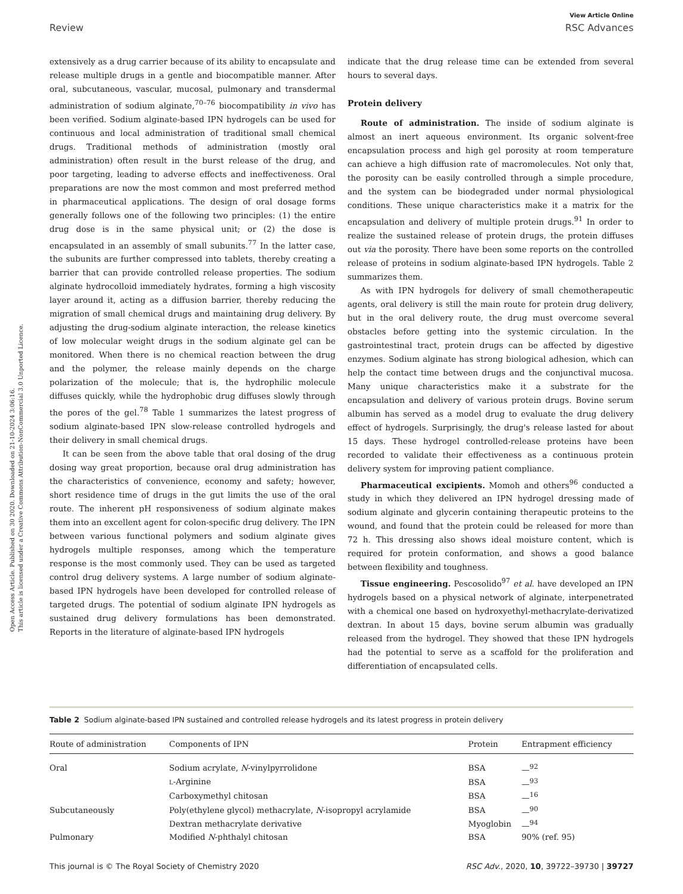Open Access Article. Published on 30 2020. Downloaded on 21-10-2024 3:06:16.
This article is licensed under a Creative Commons Attribution-NonCommercial 3.0 Unported Licence.
View Article Online
Review RSC Advances
extensively as a drug carrier because of its ability to encapsulate and release multiple drugs in a gentle and biocompatible manner. After oral, subcutaneous, vascular, mucosal, pulmonary and transdermal administration of sodium alginate,<sup>70–76</sup> biocompatibility in vivo has been verified. Sodium alginate-based IPN hydrogels can be used for continuous and local administration of traditional small chemical drugs. Traditional methods of administration (mostly oral administration) often result in the burst release of the drug, and poor targeting, leading to adverse effects and ineffectiveness. Oral preparations are now the most common and most preferred method in pharmaceutical applications. The design of oral dosage forms generally follows one of the following two principles: (1) the entire drug dose is in the same physical unit; or (2) the dose is encapsulated in an assembly of small subunits.<sup>77</sup> In the latter case, the subunits are further compressed into tablets, thereby creating a barrier that can provide controlled release properties. The sodium alginate hydrocolloid immediately hydrates, forming a high viscosity layer around it, acting as a diffusion barrier, thereby reducing the migration of small chemical drugs and maintaining drug delivery. By adjusting the drug-sodium alginate interaction, the release kinetics of low molecular weight drugs in the sodium alginate gel can be monitored. When there is no chemical reaction between the drug and the polymer, the release mainly depends on the charge polarization of the molecule; that is, the hydrophilic molecule diffuses quickly, while the hydrophobic drug diffuses slowly through the pores of the gel.<sup>78</sup> Table 1 summarizes the latest progress of sodium alginate-based IPN slow-release controlled hydrogels and their delivery in small chemical drugs.
It can be seen from the above table that oral dosing of the drug dosing way great proportion, because oral drug administration has the characteristics of convenience, economy and safety; however, short residence time of drugs in the gut limits the use of the oral route. The inherent pH responsiveness of sodium alginate makes them into an excellent agent for colon-specific drug delivery. The IPN between various functional polymers and sodium alginate gives hydrogels multiple responses, among which the temperature response is the most commonly used. They can be used as targeted control drug delivery systems. A large number of sodium alginate-based IPN hydrogels have been developed for controlled release of targeted drugs. The potential of sodium alginate IPN hydrogels as sustained drug delivery formulations has been demonstrated. Reports in the literature of alginate-based IPN hydrogels
indicate that the drug release time can be extended from several hours to several days.
Protein delivery
Route of administration. The inside of sodium alginate is almost an inert aqueous environment. Its organic solvent-free encapsulation process and high gel porosity at room temperature can achieve a high diffusion rate of macromolecules. Not only that, the porosity can be easily controlled through a simple procedure, and the system can be biodegraded under normal physiological conditions. These unique characteristics make it a matrix for the encapsulation and delivery of multiple protein drugs.<sup>91</sup> In order to realize the sustained release of protein drugs, the protein diffuses out via the porosity. There have been some reports on the controlled release of proteins in sodium alginate-based IPN hydrogels. Table 2 summarizes them.
As with IPN hydrogels for delivery of small chemotherapeutic agents, oral delivery is still the main route for protein drug delivery, but in the oral delivery route, the drug must overcome several obstacles before getting into the systemic circulation. In the gastrointestinal tract, protein drugs can be affected by digestive enzymes. Sodium alginate has strong biological adhesion, which can help the contact time between drugs and the conjunctival mucosa. Many unique characteristics make it a substrate for the encapsulation and delivery of various protein drugs. Bovine serum albumin has served as a model drug to evaluate the drug delivery effect of hydrogels. Surprisingly, the drug's release lasted for about 15 days. These hydrogel controlled-release proteins have been recorded to validate their effectiveness as a continuous protein delivery system for improving patient compliance.
Pharmaceutical excipients. Momoh and others<sup>96</sup> conducted a study in which they delivered an IPN hydrogel dressing made of sodium alginate and glycerin containing therapeutic proteins to the wound, and found that the protein could be released for more than 72 h. This dressing also shows ideal moisture content, which is required for protein conformation, and shows a good balance between flexibility and toughness.
Tissue engineering. Pescosolido<sup>97</sup> et al. have developed an IPN hydrogels based on a physical network of alginate, interpenetrated with a chemical one based on hydroxyethyl-methacrylate-derivatized dextran. In about 15 days, bovine serum albumin was gradually released from the hydrogel. They showed that these IPN hydrogels had the potential to serve as a scaffold for the proliferation and differentiation of encapsulated cells.
Table 2 Sodium alginate-based IPN sustained and controlled release hydrogels and its latest progress in protein delivery
| Route of administration | Components of IPN | Protein | Entrapment efficiency |
| --- | --- | --- | --- |
| Oral | Sodium acrylate, N -vinylpyrrolidone | BSA | —<sup>92</sup> |
| | L -Arginine | BSA | —<sup>93</sup> |
| | Carboxymethyl chitosan | BSA | —<sup>16</sup> |
| Subcutaneously | Poly(ethylene glycol) methacrylate, N -isopropyl acrylamide | BSA | —<sup>90</sup> |
| | Dextran methacrylate derivative | Myoglobin | —<sup>94</sup> |
| Pulmonary | Modified N -phthalyl chitosan | BSA | 90% (ref. 95) |
This journal is © The Royal Society of Chemistry 2020 RSC Adv., 2020, 10, 39722–39730 | 39727